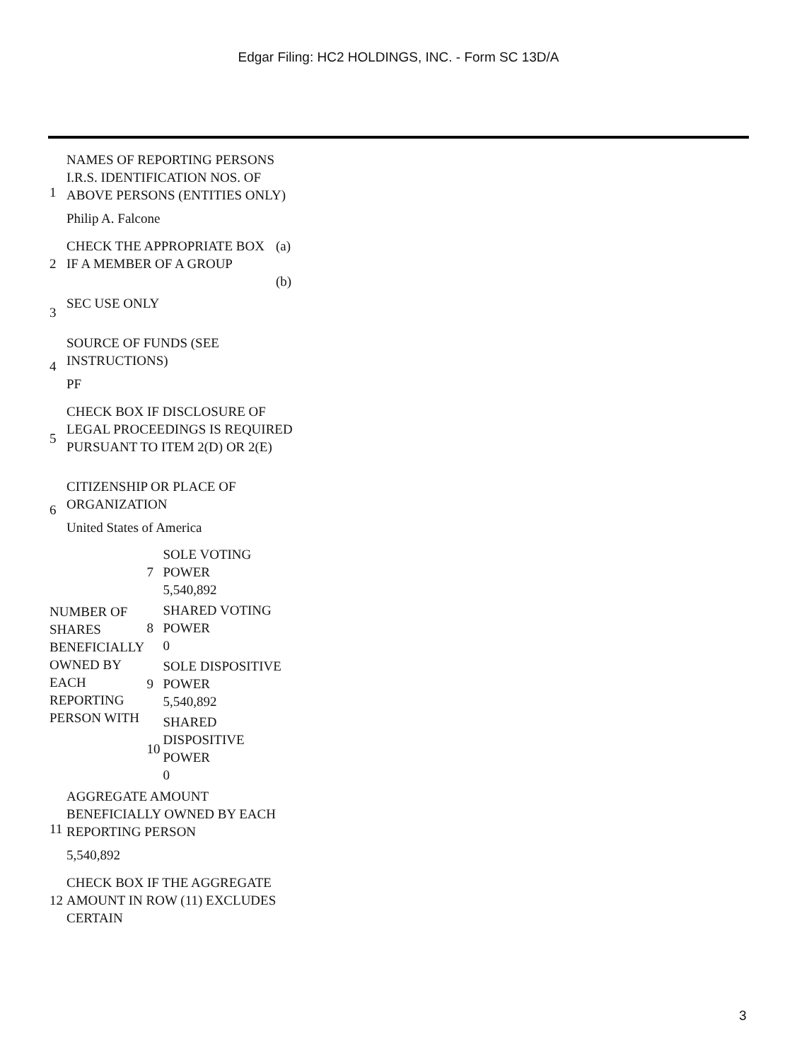Edgar Filing: HC2 HOLDINGS, INC. - Form SC 13D/A
| 1 | NAMES OF REPORTING PERSONS I.R.S. IDENTIFICATION NOS. OF ABOVE PERSONS (ENTITIES ONLY) Philip A. Falcone | |
| 2 | CHECK THE APPROPRIATE BOX IF A MEMBER OF A GROUP | (a) (b) |
| 3 | SEC USE ONLY | |
| 4 | SOURCE OF FUNDS (SEE INSTRUCTIONS) PF | |
| 5 | CHECK BOX IF DISCLOSURE OF LEGAL PROCEEDINGS IS REQUIRED PURSUANT TO ITEM 2(D) OR 2(E) | |
| 6 | CITIZENSHIP OR PLACE OF ORGANIZATION United States of America | |
| NUMBER OF SHARES BENEFICIALLY OWNED BY EACH REPORTING PERSON WITH | 7 | SOLE VOTING POWER 5,540,892 |
| | 8 | SHARED VOTING POWER 0 |
| | 9 | SOLE DISPOSITIVE POWER 5,540,892 |
| | 10 | SHARED DISPOSITIVE POWER 0 |
| 11 | AGGREGATE AMOUNT BENEFICIALLY OWNED BY EACH REPORTING PERSON 5,540,892 |
| 12 | CHECK BOX IF THE AGGREGATE AMOUNT IN ROW (11) EXCLUDES CERTAIN |
3